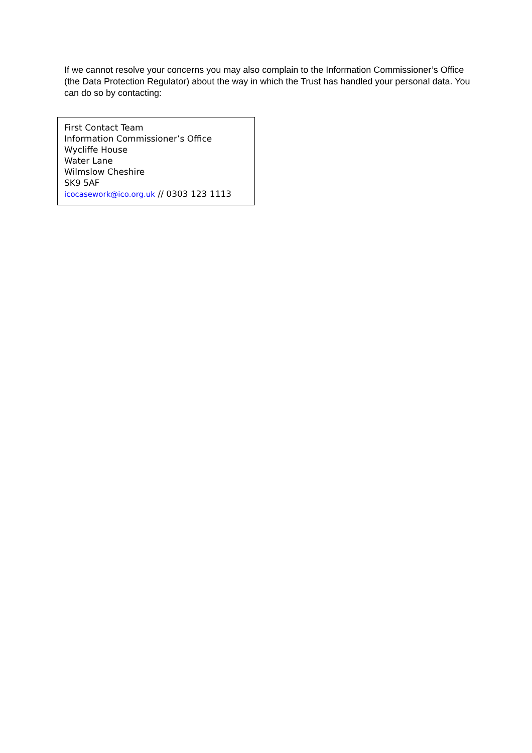If we cannot resolve your concerns you may also complain to the Information Commissioner’s Office (the Data Protection Regulator) about the way in which the Trust has handled your personal data. You can do so by contacting:
First Contact Team
Information Commissioner’s Office
Wycliffe House
Water Lane
Wilmslow Cheshire
SK9 5AF
icocasework@ico.org.uk // 0303 123 1113